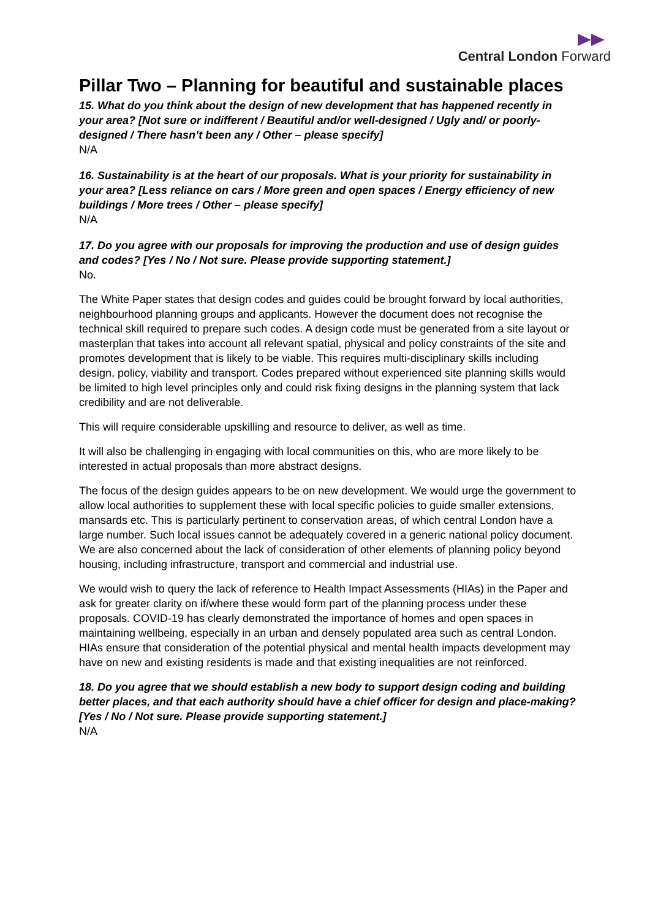Central London Forward
Pillar Two – Planning for beautiful and sustainable places
15. What do you think about the design of new development that has happened recently in your area? [Not sure or indifferent / Beautiful and/or well-designed / Ugly and/ or poorly-designed / There hasn’t been any / Other – please specify]
N/A
16. Sustainability is at the heart of our proposals. What is your priority for sustainability in your area? [Less reliance on cars / More green and open spaces / Energy efficiency of new buildings / More trees / Other – please specify]
N/A
17. Do you agree with our proposals for improving the production and use of design guides and codes? [Yes / No / Not sure. Please provide supporting statement.]
No.
The White Paper states that design codes and guides could be brought forward by local authorities, neighbourhood planning groups and applicants. However the document does not recognise the technical skill required to prepare such codes. A design code must be generated from a site layout or masterplan that takes into account all relevant spatial, physical and policy constraints of the site and promotes development that is likely to be viable. This requires multi-disciplinary skills including design, policy, viability and transport. Codes prepared without experienced site planning skills would be limited to high level principles only and could risk fixing designs in the planning system that lack credibility and are not deliverable.
This will require considerable upskilling and resource to deliver, as well as time.
It will also be challenging in engaging with local communities on this, who are more likely to be interested in actual proposals than more abstract designs.
The focus of the design guides appears to be on new development. We would urge the government to allow local authorities to supplement these with local specific policies to guide smaller extensions, mansards etc. This is particularly pertinent to conservation areas, of which central London have a large number. Such local issues cannot be adequately covered in a generic national policy document. We are also concerned about the lack of consideration of other elements of planning policy beyond housing, including infrastructure, transport and commercial and industrial use.
We would wish to query the lack of reference to Health Impact Assessments (HIAs) in the Paper and ask for greater clarity on if/where these would form part of the planning process under these proposals. COVID-19 has clearly demonstrated the importance of homes and open spaces in maintaining wellbeing, especially in an urban and densely populated area such as central London. HIAs ensure that consideration of the potential physical and mental health impacts development may have on new and existing residents is made and that existing inequalities are not reinforced.
18. Do you agree that we should establish a new body to support design coding and building better places, and that each authority should have a chief officer for design and place-making? [Yes / No / Not sure. Please provide supporting statement.]
N/A